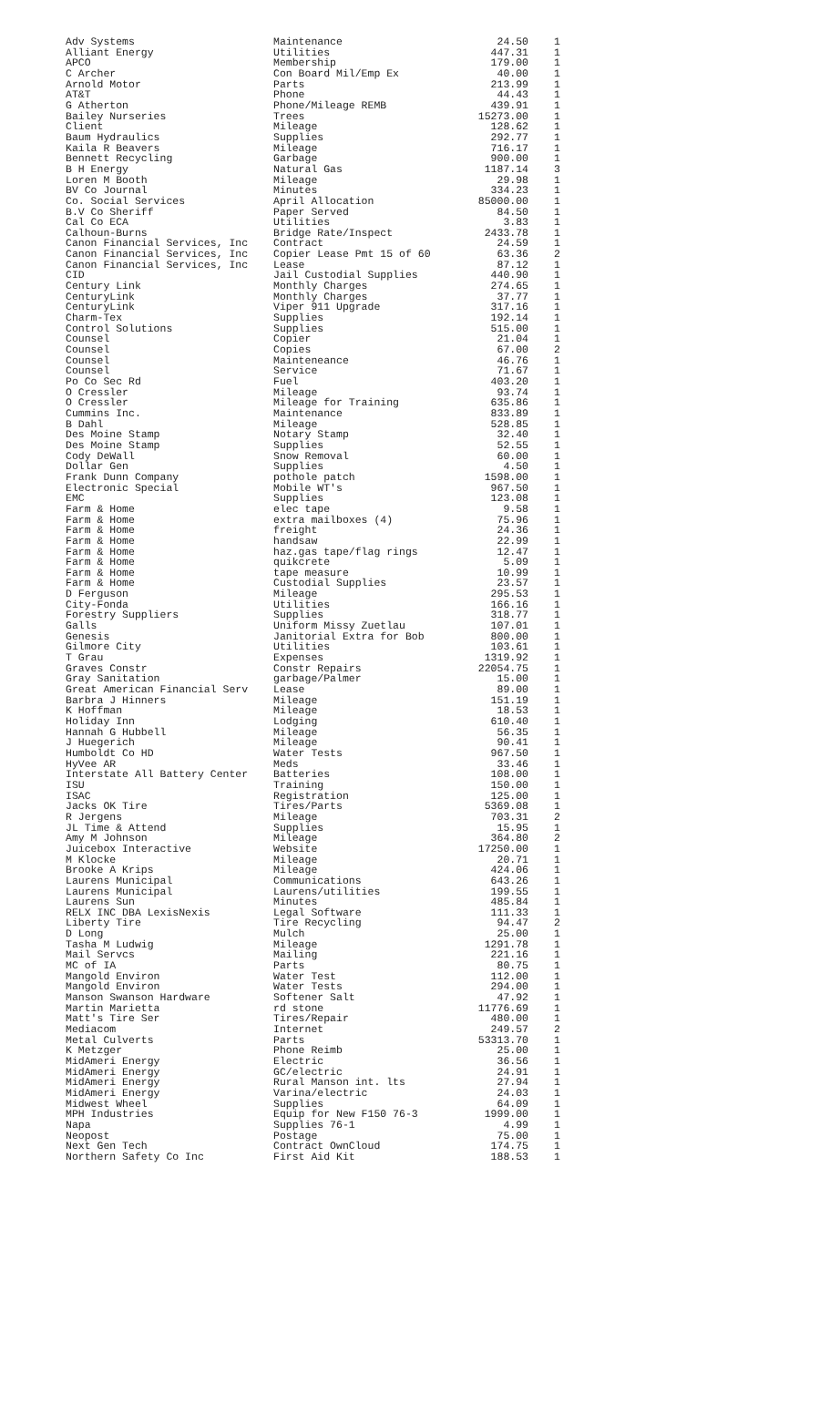| Adv Systems | Maintenance | 24.50 | 1 |
| Alliant Energy | Utilities | 447.31 | 1 |
| APCO | Membership | 179.00 | 1 |
| C Archer | Con Board Mil/Emp Ex | 40.00 | 1 |
| Arnold Motor | Parts | 213.99 | 1 |
| AT&T | Phone | 44.43 | 1 |
| G Atherton | Phone/Mileage REMB | 439.91 | 1 |
| Bailey Nurseries | Trees | 15273.00 | 1 |
| Client | Mileage | 128.62 | 1 |
| Baum Hydraulics | Supplies | 292.77 | 1 |
| Kaila R Beavers | Mileage | 716.17 | 1 |
| Bennett Recycling | Garbage | 900.00 | 1 |
| B H Energy | Natural Gas | 1187.14 | 3 |
| Loren M Booth | Mileage | 29.98 | 1 |
| BV Co Journal | Minutes | 334.23 | 1 |
| Co. Social Services | April Allocation | 85000.00 | 1 |
| B.V Co Sheriff | Paper Served | 84.50 | 1 |
| Cal Co ECA | Utilities | 3.83 | 1 |
| Calhoun-Burns | Bridge Rate/Inspect | 2433.78 | 1 |
| Canon Financial Services, Inc | Contract | 24.59 | 1 |
| Canon Financial Services, Inc | Copier Lease Pmt 15 of 60 | 63.36 | 2 |
| Canon Financial Services, Inc | Lease | 87.12 | 1 |
| CID | Jail Custodial Supplies | 440.90 | 1 |
| Century Link | Monthly Charges | 274.65 | 1 |
| CenturyLink | Monthly Charges | 37.77 | 1 |
| CenturyLink | Viper 911 Upgrade | 317.16 | 1 |
| Charm-Tex | Supplies | 192.14 | 1 |
| Control Solutions | Supplies | 515.00 | 1 |
| Counsel | Copier | 21.04 | 1 |
| Counsel | Copies | 67.00 | 2 |
| Counsel | Mainteneance | 46.76 | 1 |
| Counsel | Service | 71.67 | 1 |
| Po Co Sec Rd | Fuel | 403.20 | 1 |
| O Cressler | Mileage | 93.74 | 1 |
| O Cressler | Mileage for Training | 635.86 | 1 |
| Cummins Inc. | Maintenance | 833.89 | 1 |
| B Dahl | Mileage | 528.85 | 1 |
| Des Moine Stamp | Notary Stamp | 32.40 | 1 |
| Des Moine Stamp | Supplies | 52.55 | 1 |
| Cody DeWall | Snow Removal | 60.00 | 1 |
| Dollar Gen | Supplies | 4.50 | 1 |
| Frank Dunn Company | pothole patch | 1598.00 | 1 |
| Electronic Special | Mobile WT's | 967.50 | 1 |
| EMC | Supplies | 123.08 | 1 |
| Farm & Home | elec tape | 9.58 | 1 |
| Farm & Home | extra mailboxes (4) | 75.96 | 1 |
| Farm & Home | freight | 24.36 | 1 |
| Farm & Home | handsaw | 22.99 | 1 |
| Farm & Home | haz.gas tape/flag rings | 12.47 | 1 |
| Farm & Home | quikcrete | 5.09 | 1 |
| Farm & Home | tape measure | 10.99 | 1 |
| Farm & Home | Custodial Supplies | 23.57 | 1 |
| D Ferguson | Mileage | 295.53 | 1 |
| City-Fonda | Utilities | 166.16 | 1 |
| Forestry Suppliers | Supplies | 318.77 | 1 |
| Galls | Uniform Missy Zuetlau | 107.01 | 1 |
| Genesis | Janitorial Extra for Bob | 800.00 | 1 |
| Gilmore City | Utilities | 103.61 | 1 |
| T Grau | Expenses | 1319.92 | 1 |
| Graves Constr | Constr Repairs | 22054.75 | 1 |
| Gray Sanitation | garbage/Palmer | 15.00 | 1 |
| Great American Financial Serv | Lease | 89.00 | 1 |
| Barbra J Hinners | Mileage | 151.19 | 1 |
| K Hoffman | Mileage | 18.53 | 1 |
| Holiday Inn | Lodging | 610.40 | 1 |
| Hannah G Hubbell | Mileage | 56.35 | 1 |
| J Huegerich | Mileage | 90.41 | 1 |
| Humboldt Co HD | Water Tests | 967.50 | 1 |
| HyVee AR | Meds | 33.46 | 1 |
| Interstate All Battery Center | Batteries | 108.00 | 1 |
| ISU | Training | 150.00 | 1 |
| ISAC | Registration | 125.00 | 1 |
| Jacks OK Tire | Tires/Parts | 5369.08 | 1 |
| R Jergens | Mileage | 703.31 | 2 |
| JL Time & Attend | Supplies | 15.95 | 1 |
| Amy M Johnson | Mileage | 364.80 | 2 |
| Juicebox Interactive | Website | 17250.00 | 1 |
| M Klocke | Mileage | 20.71 | 1 |
| Brooke A Krips | Mileage | 424.06 | 1 |
| Laurens Municipal | Communications | 643.26 | 1 |
| Laurens Municipal | Laurens/utilities | 199.55 | 1 |
| Laurens Sun | Minutes | 485.84 | 1 |
| RELX INC DBA LexisNexis | Legal Software | 111.33 | 1 |
| Liberty Tire | Tire Recycling | 94.47 | 2 |
| D Long | Mulch | 25.00 | 1 |
| Tasha M Ludwig | Mileage | 1291.78 | 1 |
| Mail Servcs | Mailing | 221.16 | 1 |
| MC of IA | Parts | 80.75 | 1 |
| Mangold Environ | Water Test | 112.00 | 1 |
| Mangold Environ | Water Tests | 294.00 | 1 |
| Manson Swanson Hardware | Softener Salt | 47.92 | 1 |
| Martin Marietta | rd stone | 11776.69 | 1 |
| Matt's Tire Ser | Tires/Repair | 480.00 | 1 |
| Mediacom | Internet | 249.57 | 2 |
| Metal Culverts | Parts | 53313.70 | 1 |
| K Metzger | Phone Reimb | 25.00 | 1 |
| MidAmeri Energy | Electric | 36.56 | 1 |
| MidAmeri Energy | GC/electric | 24.91 | 1 |
| MidAmeri Energy | Rural Manson int. lts | 27.94 | 1 |
| MidAmeri Energy | Varina/electric | 24.03 | 1 |
| Midwest Wheel | Supplies | 64.09 | 1 |
| MPH Industries | Equip for New F150 76-3 | 1999.00 | 1 |
| Napa | Supplies 76-1 | 4.99 | 1 |
| Neopost | Postage | 75.00 | 1 |
| Next Gen Tech | Contract OwnCloud | 174.75 | 1 |
| Northern Safety Co Inc | First Aid Kit | 188.53 | 1 |